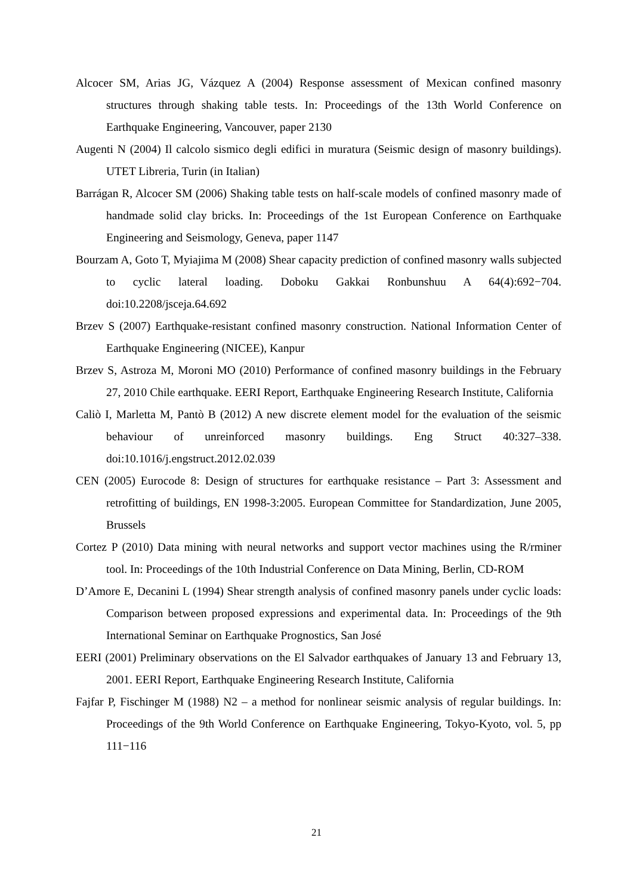Alcocer SM, Arias JG, Vázquez A (2004) Response assessment of Mexican confined masonry structures through shaking table tests. In: Proceedings of the 13th World Conference on Earthquake Engineering, Vancouver, paper 2130
Augenti N (2004) Il calcolo sismico degli edifici in muratura (Seismic design of masonry buildings). UTET Libreria, Turin (in Italian)
Barrágan R, Alcocer SM (2006) Shaking table tests on half-scale models of confined masonry made of handmade solid clay bricks. In: Proceedings of the 1st European Conference on Earthquake Engineering and Seismology, Geneva, paper 1147
Bourzam A, Goto T, Myiajima M (2008) Shear capacity prediction of confined masonry walls subjected to cyclic lateral loading. Doboku Gakkai Ronbunshuu A 64(4):692−704. doi:10.2208/jsceja.64.692
Brzev S (2007) Earthquake-resistant confined masonry construction. National Information Center of Earthquake Engineering (NICEE), Kanpur
Brzev S, Astroza M, Moroni MO (2010) Performance of confined masonry buildings in the February 27, 2010 Chile earthquake. EERI Report, Earthquake Engineering Research Institute, California
Caliò I, Marletta M, Pantò B (2012) A new discrete element model for the evaluation of the seismic behaviour of unreinforced masonry buildings. Eng Struct 40:327–338. doi:10.1016/j.engstruct.2012.02.039
CEN (2005) Eurocode 8: Design of structures for earthquake resistance – Part 3: Assessment and retrofitting of buildings, EN 1998-3:2005. European Committee for Standardization, June 2005, Brussels
Cortez P (2010) Data mining with neural networks and support vector machines using the R/rminer tool. In: Proceedings of the 10th Industrial Conference on Data Mining, Berlin, CD-ROM
D’Amore E, Decanini L (1994) Shear strength analysis of confined masonry panels under cyclic loads: Comparison between proposed expressions and experimental data. In: Proceedings of the 9th International Seminar on Earthquake Prognostics, San José
EERI (2001) Preliminary observations on the El Salvador earthquakes of January 13 and February 13, 2001. EERI Report, Earthquake Engineering Research Institute, California
Fajfar P, Fischinger M (1988) N2 – a method for nonlinear seismic analysis of regular buildings. In: Proceedings of the 9th World Conference on Earthquake Engineering, Tokyo-Kyoto, vol. 5, pp 111−116
21